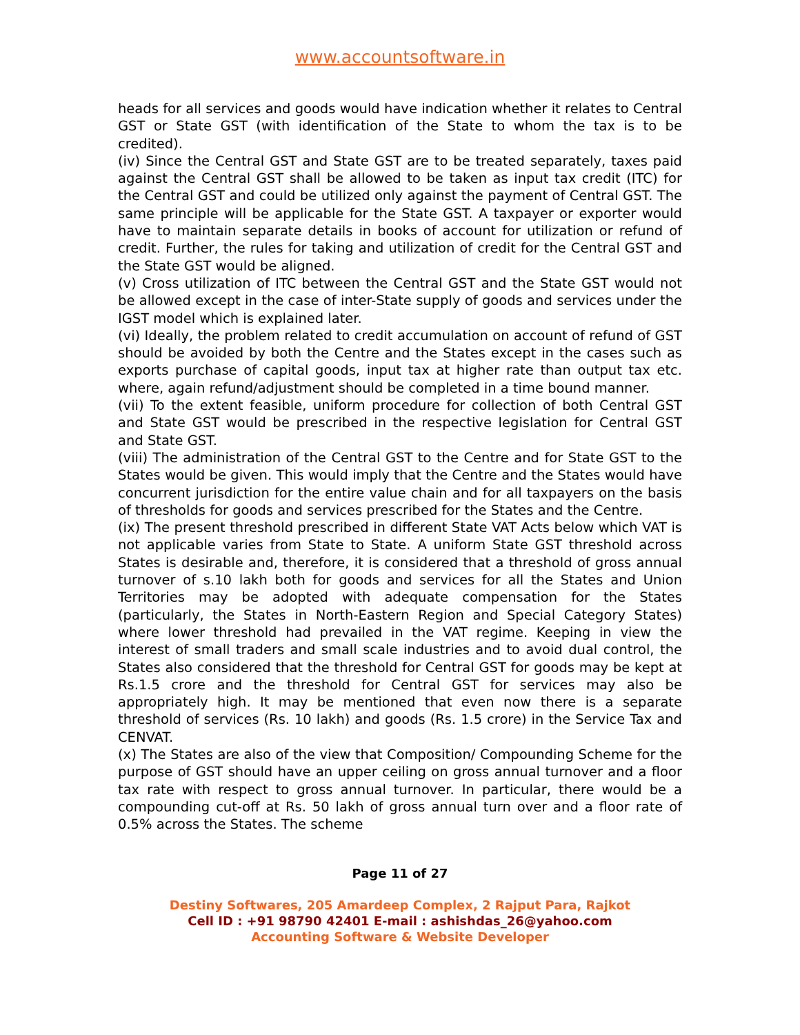www.accountsoftware.in
heads for all services and goods would have indication whether it relates to Central GST or State GST (with identification of the State to whom the tax is to be credited).
(iv) Since the Central GST and State GST are to be treated separately, taxes paid against the Central GST shall be allowed to be taken as input tax credit (ITC) for the Central GST and could be utilized only against the payment of Central GST. The same principle will be applicable for the State GST. A taxpayer or exporter would have to maintain separate details in books of account for utilization or refund of credit. Further, the rules for taking and utilization of credit for the Central GST and the State GST would be aligned.
(v) Cross utilization of ITC between the Central GST and the State GST would not be allowed except in the case of inter-State supply of goods and services under the IGST model which is explained later.
(vi) Ideally, the problem related to credit accumulation on account of refund of GST should be avoided by both the Centre and the States except in the cases such as exports purchase of capital goods, input tax at higher rate than output tax etc. where, again refund/adjustment should be completed in a time bound manner.
(vii) To the extent feasible, uniform procedure for collection of both Central GST and State GST would be prescribed in the respective legislation for Central GST and State GST.
(viii) The administration of the Central GST to the Centre and for State GST to the States would be given. This would imply that the Centre and the States would have concurrent jurisdiction for the entire value chain and for all taxpayers on the basis of thresholds for goods and services prescribed for the States and the Centre.
(ix) The present threshold prescribed in different State VAT Acts below which VAT is not applicable varies from State to State. A uniform State GST threshold across States is desirable and, therefore, it is considered that a threshold of gross annual turnover of s.10 lakh both for goods and services for all the States and Union Territories may be adopted with adequate compensation for the States (particularly, the States in North-Eastern Region and Special Category States) where lower threshold had prevailed in the VAT regime. Keeping in view the interest of small traders and small scale industries and to avoid dual control, the States also considered that the threshold for Central GST for goods may be kept at Rs.1.5 crore and the threshold for Central GST for services may also be appropriately high. It may be mentioned that even now there is a separate threshold of services (Rs. 10 lakh) and goods (Rs. 1.5 crore) in the Service Tax and CENVAT.
(x) The States are also of the view that Composition/ Compounding Scheme for the purpose of GST should have an upper ceiling on gross annual turnover and a floor tax rate with respect to gross annual turnover. In particular, there would be a compounding cut-off at Rs. 50 lakh of gross annual turn over and a floor rate of 0.5% across the States. The scheme
Page 11 of 27
Destiny Softwares, 205 Amardeep Complex, 2 Rajput Para, Rajkot
Cell ID : +91 98790 42401 E-mail : ashishdas_26@yahoo.com
Accounting Software & Website Developer